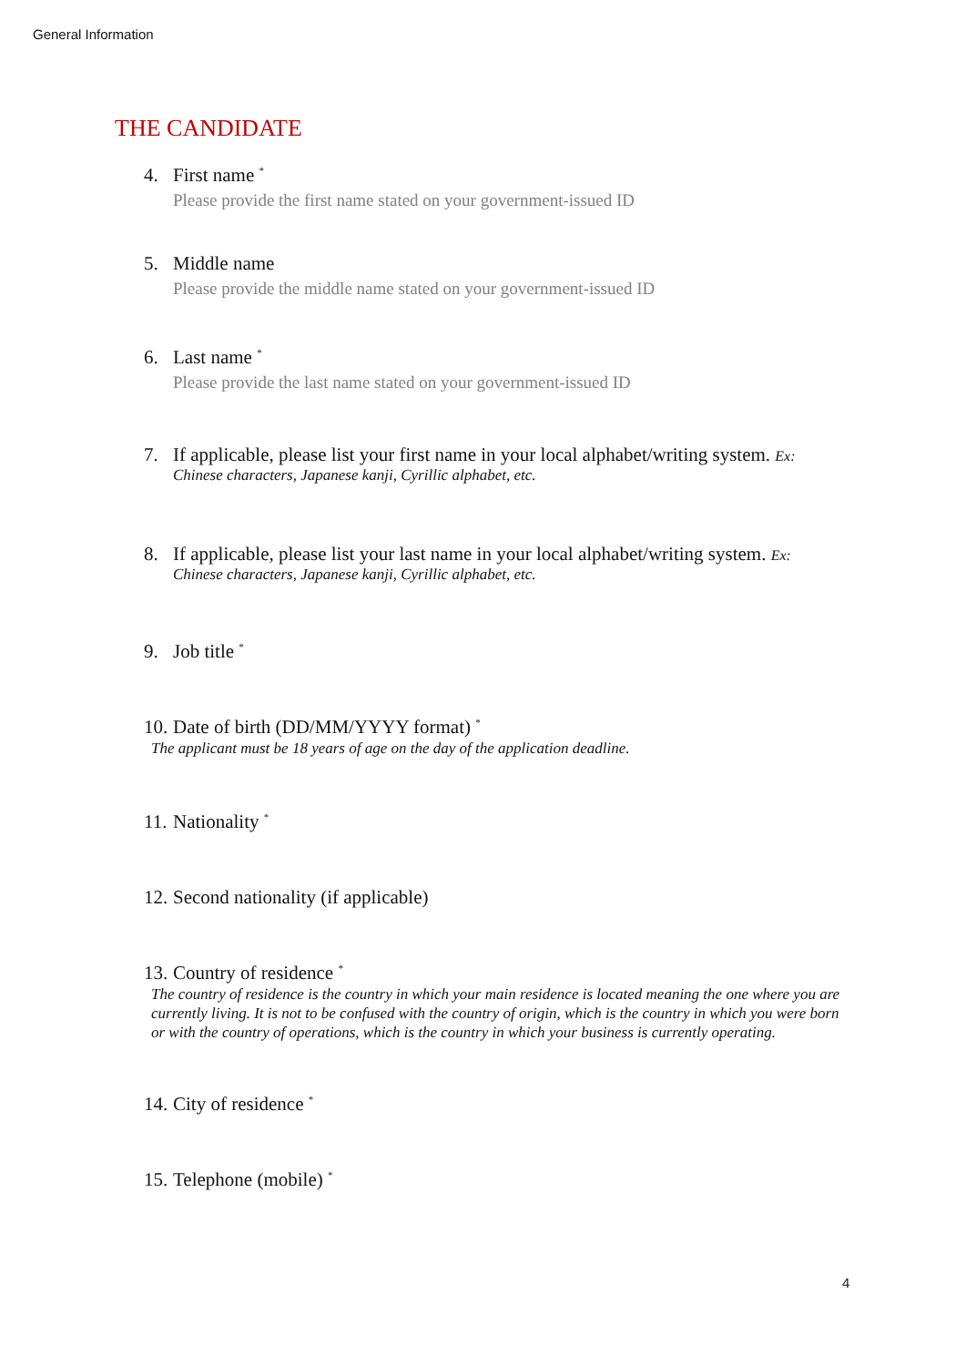General Information
THE CANDIDATE
4. First name <sup>*</sup>
Please provide the first name stated on your government-issued ID
5. Middle name
Please provide the middle name stated on your government-issued ID
6. Last name <sup>*</sup>
Please provide the last name stated on your government-issued ID
7. If applicable, please list your first name in your local alphabet/writing system. Ex:
Chinese characters, Japanese kanji, Cyrillic alphabet, etc.
8. If applicable, please list your last name in your local alphabet/writing system. Ex:
Chinese characters, Japanese kanji, Cyrillic alphabet, etc.
9. Job title <sup>*</sup>
10. Date of birth (DD/MM/YYYY format) <sup>*</sup>
The applicant must be 18 years of age on the day of the application deadline.
11. Nationality <sup>*</sup>
12. Second nationality (if applicable)
13. Country of residence <sup>*</sup>
The country of residence is the country in which your main residence is located meaning the one where you are currently living. It is not to be confused with the country of origin, which is the country in which you were born or with the country of operations, which is the country in which your business is currently operating.
14. City of residence <sup>*</sup>
15. Telephone (mobile) <sup>*</sup>
4